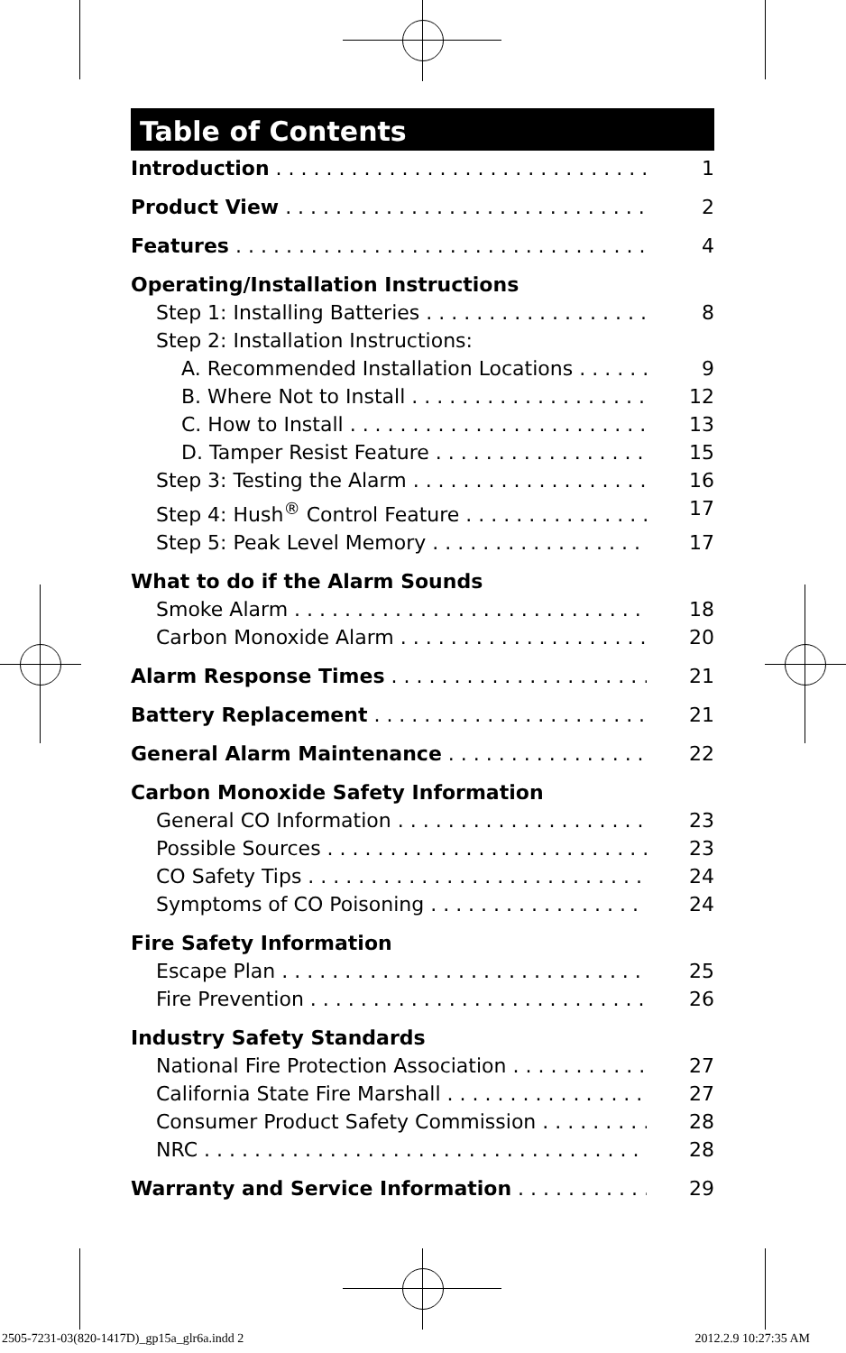Table of Contents
Introduction 1
Product View 2
Features 4
Operating/Installation Instructions
Step 1: Installing Batteries 8
Step 2: Installation Instructions:
A. Recommended Installation Locations 9
B. Where Not to Install 12
C. How to Install 13
D. Tamper Resist Feature 15
Step 3: Testing the Alarm 16
Step 4: Hush<sup>®</sup> Control Feature 17
Step 5: Peak Level Memory 17
What to do if the Alarm Sounds
Smoke Alarm 18
Carbon Monoxide Alarm 20
Alarm Response Times 21
Battery Replacement 21
General Alarm Maintenance 22
Carbon Monoxide Safety Information
General CO Information 23
Possible Sources 23
CO Safety Tips 24
Symptoms of CO Poisoning 24
Fire Safety Information
Escape Plan 25
Fire Prevention 26
Industry Safety Standards
National Fire Protection Association 27
California State Fire Marshall 27
Consumer Product Safety Commission 28
NRC 28
Warranty and Service Information 29
2505-7231-03(820-1417D)_gp15a_glr6a.indd 2 2012.2.9 10:27:35 AM